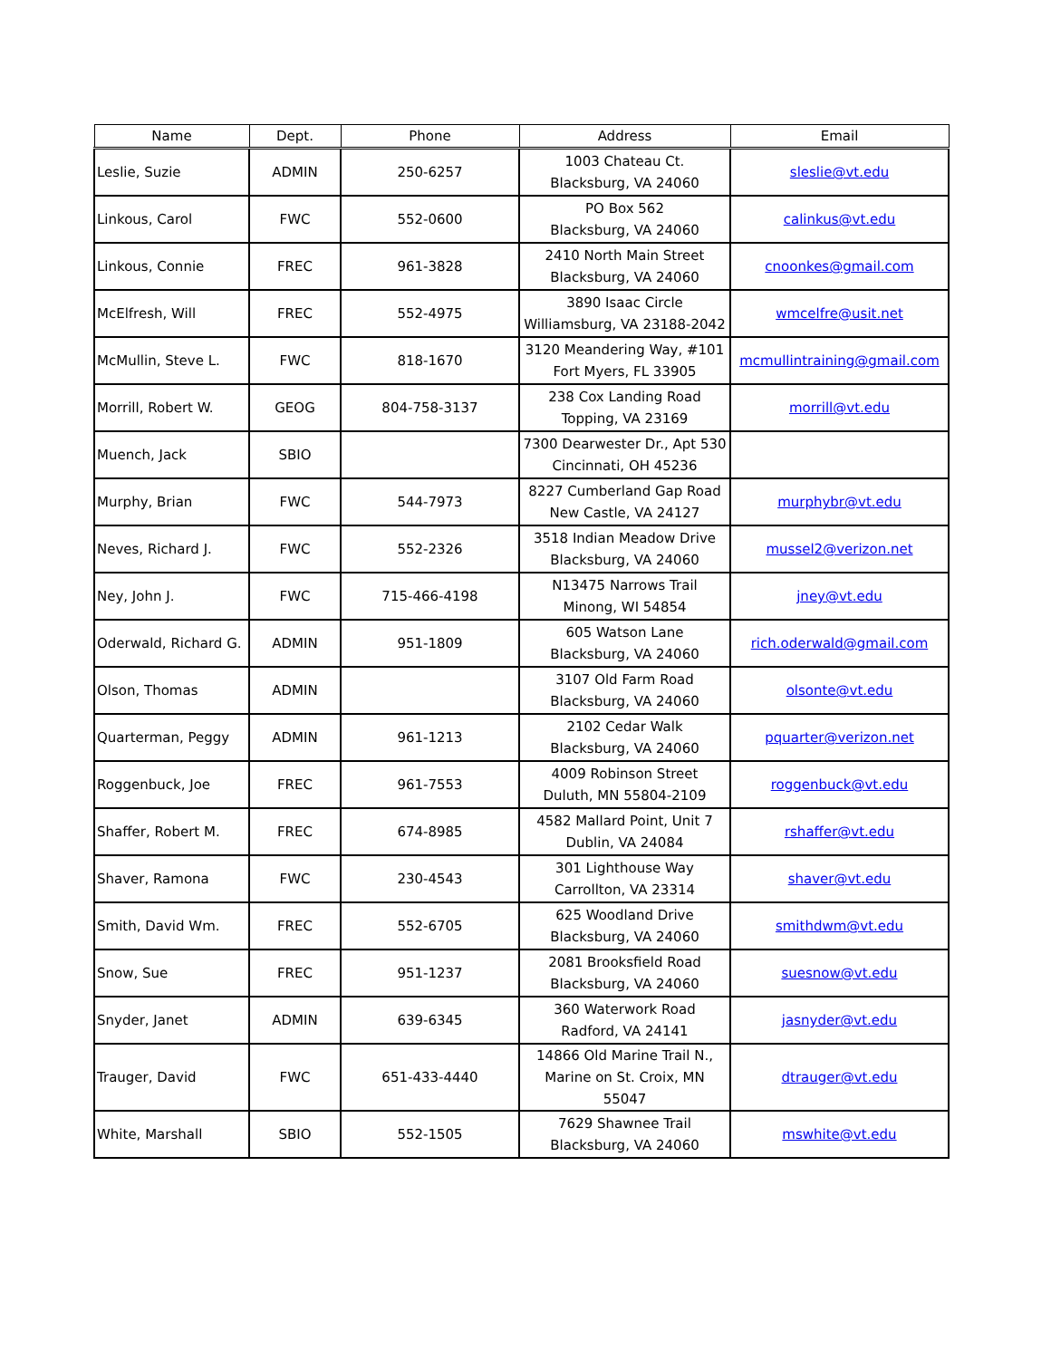| Name | Dept. | Phone | Address | Email |
| --- | --- | --- | --- | --- |
| Leslie, Suzie | ADMIN | 250-6257 | 1003 Chateau Ct. Blacksburg, VA 24060 | sleslie@vt.edu |
| Linkous, Carol | FWC | 552-0600 | PO Box 562 Blacksburg, VA 24060 | calinkus@vt.edu |
| Linkous, Connie | FREC | 961-3828 | 2410 North Main Street Blacksburg, VA 24060 | cnoonkes@gmail.com |
| McElfresh, Will | FREC | 552-4975 | 3890 Isaac Circle Williamsburg, VA 23188-2042 | wmcelfre@usit.net |
| McMullin, Steve L. | FWC | 818-1670 | 3120 Meandering Way, #101 Fort Myers, FL 33905 | mcmullintraining@gmail.com |
| Morrill, Robert W. | GEOG | 804-758-3137 | 238 Cox Landing Road Topping, VA 23169 | morrill@vt.edu |
| Muench, Jack | SBIO | | 7300 Dearwester Dr., Apt 530 Cincinnati, OH 45236 | |
| Murphy, Brian | FWC | 544-7973 | 8227 Cumberland Gap Road New Castle, VA 24127 | murphybr@vt.edu |
| Neves, Richard J. | FWC | 552-2326 | 3518 Indian Meadow Drive Blacksburg, VA 24060 | mussel2@verizon.net |
| Ney, John J. | FWC | 715-466-4198 | N13475 Narrows Trail Minong, WI 54854 | jney@vt.edu |
| Oderwald, Richard G. | ADMIN | 951-1809 | 605 Watson Lane Blacksburg, VA 24060 | rich.oderwald@gmail.com |
| Olson, Thomas | ADMIN | | 3107 Old Farm Road Blacksburg, VA 24060 | olsonte@vt.edu |
| Quarterman, Peggy | ADMIN | 961-1213 | 2102 Cedar Walk Blacksburg, VA 24060 | pquarter@verizon.net |
| Roggenbuck, Joe | FREC | 961-7553 | 4009 Robinson Street Duluth, MN 55804-2109 | roggenbuck@vt.edu |
| Shaffer, Robert M. | FREC | 674-8985 | 4582 Mallard Point, Unit 7 Dublin, VA 24084 | rshaffer@vt.edu |
| Shaver, Ramona | FWC | 230-4543 | 301 Lighthouse Way Carrollton, VA 23314 | shaver@vt.edu |
| Smith, David Wm. | FREC | 552-6705 | 625 Woodland Drive Blacksburg, VA 24060 | smithdwm@vt.edu |
| Snow, Sue | FREC | 951-1237 | 2081 Brooksfield Road Blacksburg, VA 24060 | suesnow@vt.edu |
| Snyder, Janet | ADMIN | 639-6345 | 360 Waterwork Road Radford, VA 24141 | jasnyder@vt.edu |
| Trauger, David | FWC | 651-433-4440 | 14866 Old Marine Trail N., Marine on St. Croix, MN 55047 | dtrauger@vt.edu |
| White, Marshall | SBIO | 552-1505 | 7629 Shawnee Trail Blacksburg, VA 24060 | mswhite@vt.edu |